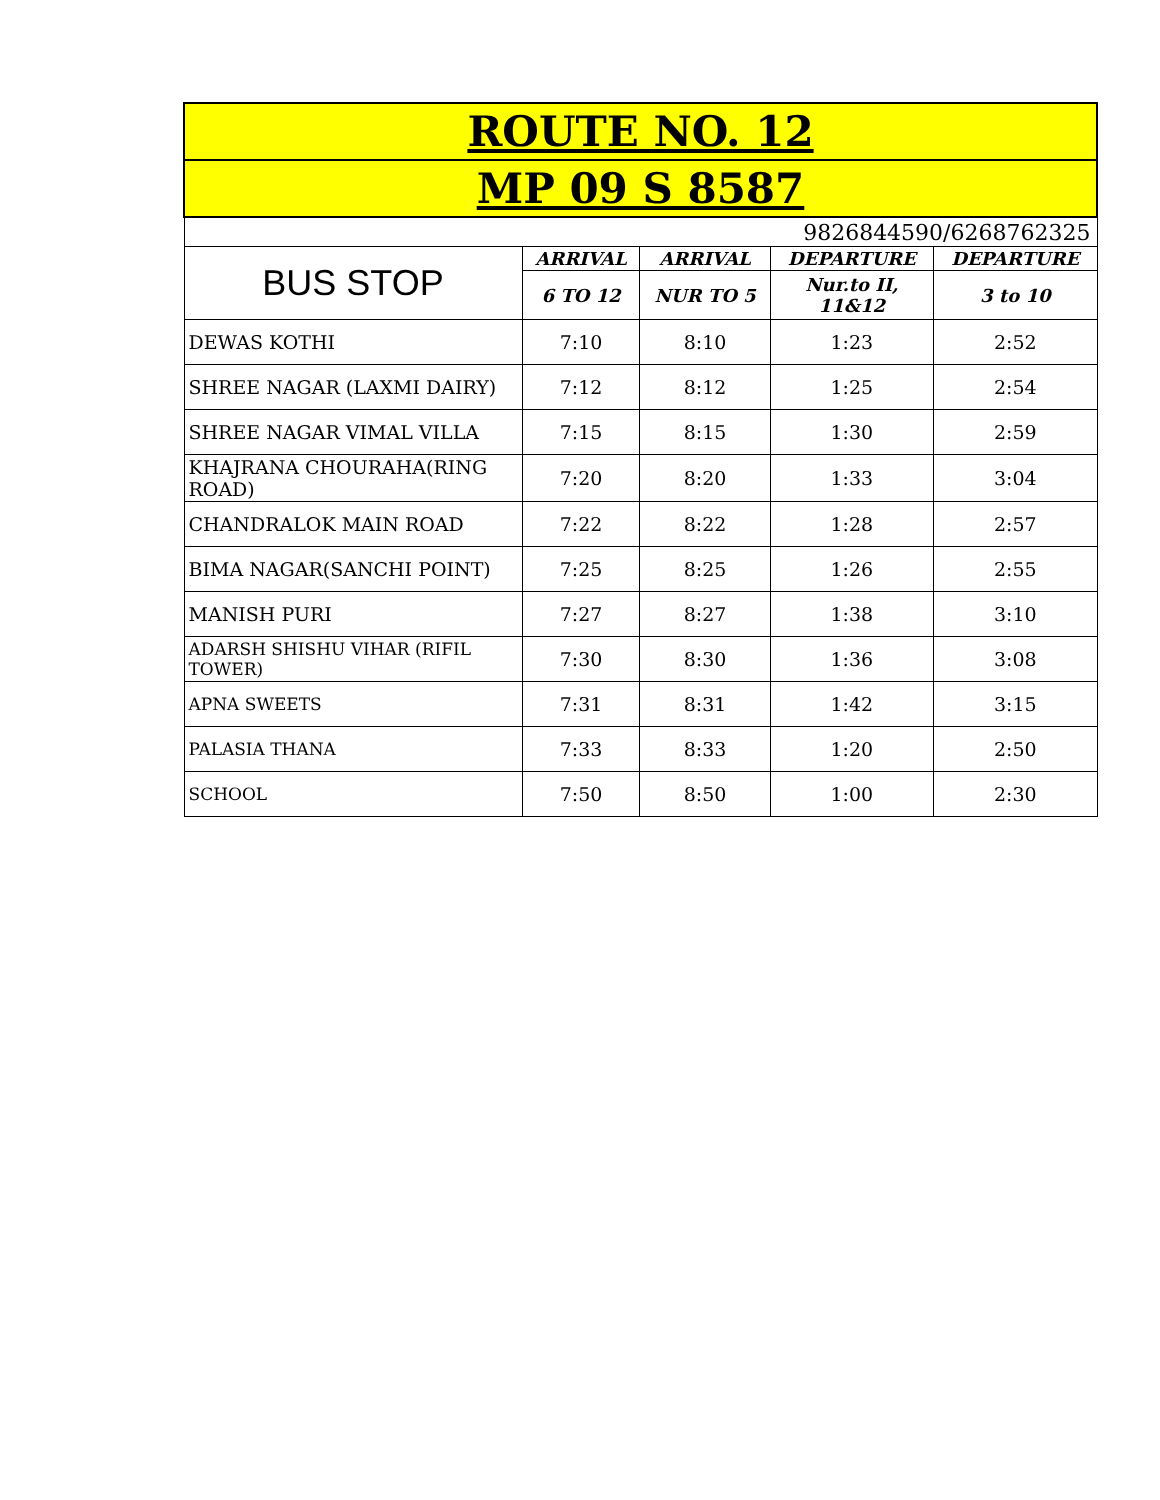| ROUTE NO. 12 | | | | |
| MP 09 S 8587 | | | | |
| 9826844590/6268762325 | | | | |
| BUS STOP | ARRIVAL | ARRIVAL | DEPARTURE | DEPARTURE |
| | 6 TO 12 | NUR TO 5 | Nur.to II, 11&12 | 3 to 10 |
| DEWAS KOTHI | 7:10 | 8:10 | 1:23 | 2:52 |
| SHREE NAGAR (LAXMI DAIRY) | 7:12 | 8:12 | 1:25 | 2:54 |
| SHREE NAGAR VIMAL VILLA | 7:15 | 8:15 | 1:30 | 2:59 |
| KHAJRANA CHOURAHA(RING ROAD) | 7:20 | 8:20 | 1:33 | 3:04 |
| CHANDRALOK MAIN ROAD | 7:22 | 8:22 | 1:28 | 2:57 |
| BIMA NAGAR(SANCHI POINT) | 7:25 | 8:25 | 1:26 | 2:55 |
| MANISH PURI | 7:27 | 8:27 | 1:38 | 3:10 |
| ADARSH SHISHU VIHAR (RIFIL TOWER) | 7:30 | 8:30 | 1:36 | 3:08 |
| APNA SWEETS | 7:31 | 8:31 | 1:42 | 3:15 |
| PALASIA THANA | 7:33 | 8:33 | 1:20 | 2:50 |
| SCHOOL | 7:50 | 8:50 | 1:00 | 2:30 |